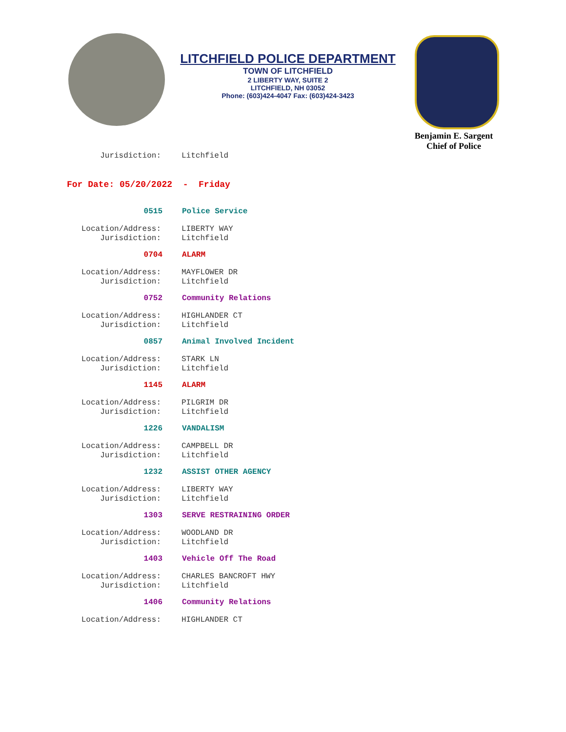LITCHFIELD POLICE DEPARTMENT
TOWN OF LITCHFIELD
2 LIBERTY WAY, SUITE 2
LITCHFIELD, NH 03052
Phone: (603)424-4047 Fax: (603)424-3423
Benjamin E. Sargent
Chief of Police
Jurisdiction: Litchfield
For Date: 05/20/2022 - Friday
0515 Police Service
Location/Address: LIBERTY WAY
Jurisdiction: Litchfield
0704 ALARM
Location/Address: MAYFLOWER DR
Jurisdiction: Litchfield
0752 Community Relations
Location/Address: HIGHLANDER CT
Jurisdiction: Litchfield
0857 Animal Involved Incident
Location/Address: STARK LN
Jurisdiction: Litchfield
1145 ALARM
Location/Address: PILGRIM DR
Jurisdiction: Litchfield
1226 VANDALISM
Location/Address: CAMPBELL DR
Jurisdiction: Litchfield
1232 ASSIST OTHER AGENCY
Location/Address: LIBERTY WAY
Jurisdiction: Litchfield
1303 SERVE RESTRAINING ORDER
Location/Address: WOODLAND DR
Jurisdiction: Litchfield
1403 Vehicle Off The Road
Location/Address: CHARLES BANCROFT HWY
Jurisdiction: Litchfield
1406 Community Relations
Location/Address: HIGHLANDER CT